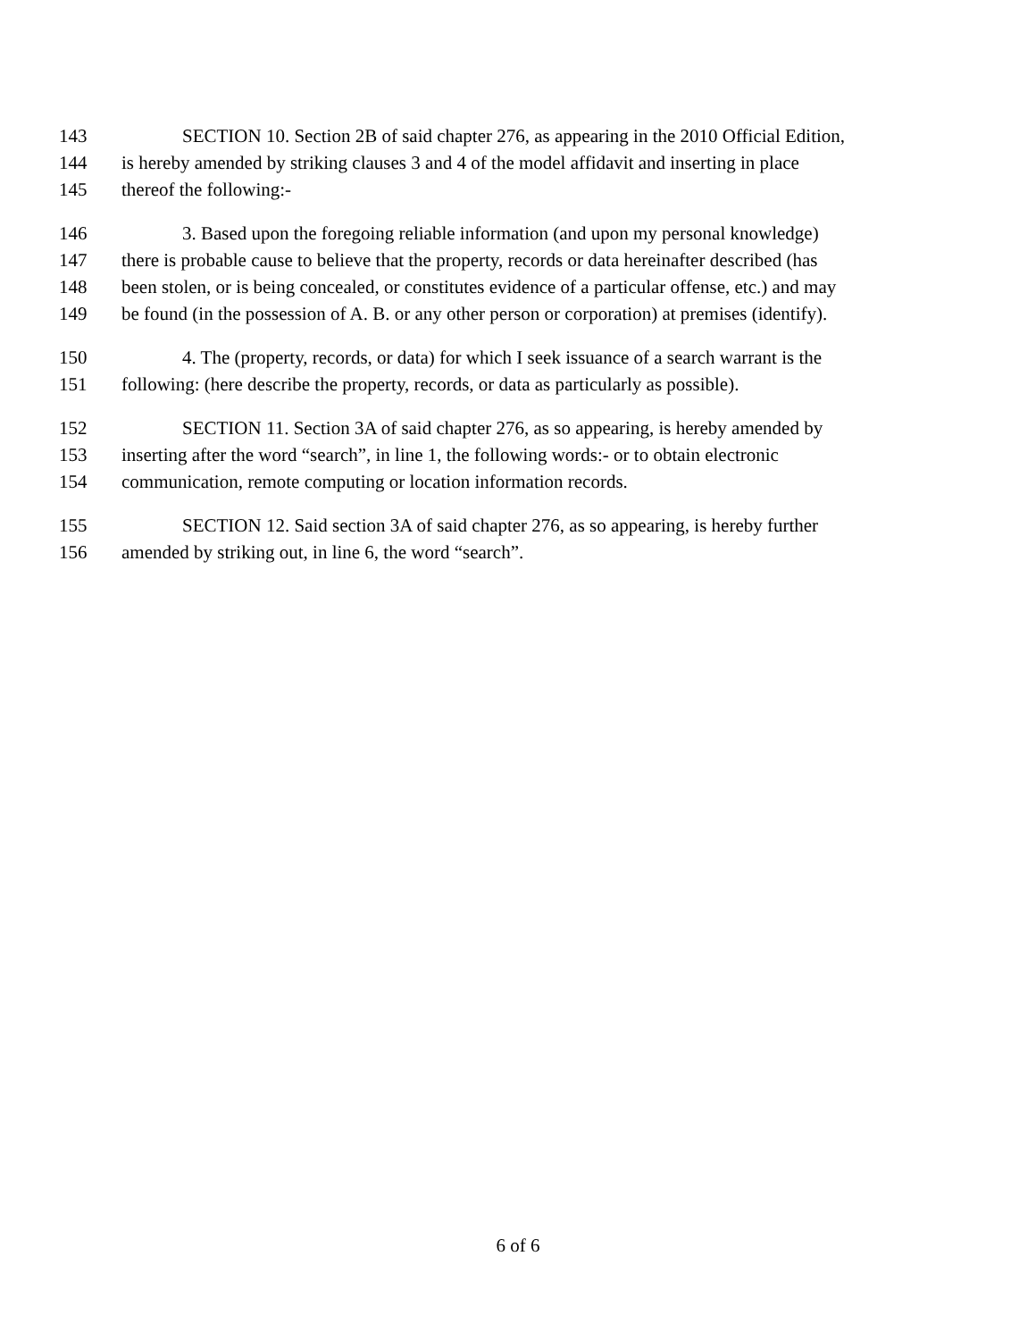143 SECTION 10. Section 2B of said chapter 276, as appearing in the 2010 Official Edition,
144 is hereby amended by striking clauses 3 and 4 of the model affidavit and inserting in place
145 thereof the following:-
146 3. Based upon the foregoing reliable information (and upon my personal knowledge)
147 there is probable cause to believe that the property, records or data hereinafter described (has
148 been stolen, or is being concealed, or constitutes evidence of a particular offense, etc.) and may
149 be found (in the possession of A. B. or any other person or corporation) at premises (identify).
150 4. The (property, records, or data) for which I seek issuance of a search warrant is the
151 following: (here describe the property, records, or data as particularly as possible).
152 SECTION 11. Section 3A of said chapter 276, as so appearing, is hereby amended by
153 inserting after the word “search”, in line 1, the following words:- or to obtain electronic
154 communication, remote computing or location information records.
155 SECTION 12. Said section 3A of said chapter 276, as so appearing, is hereby further
156 amended by striking out, in line 6, the word “search”.
6 of 6